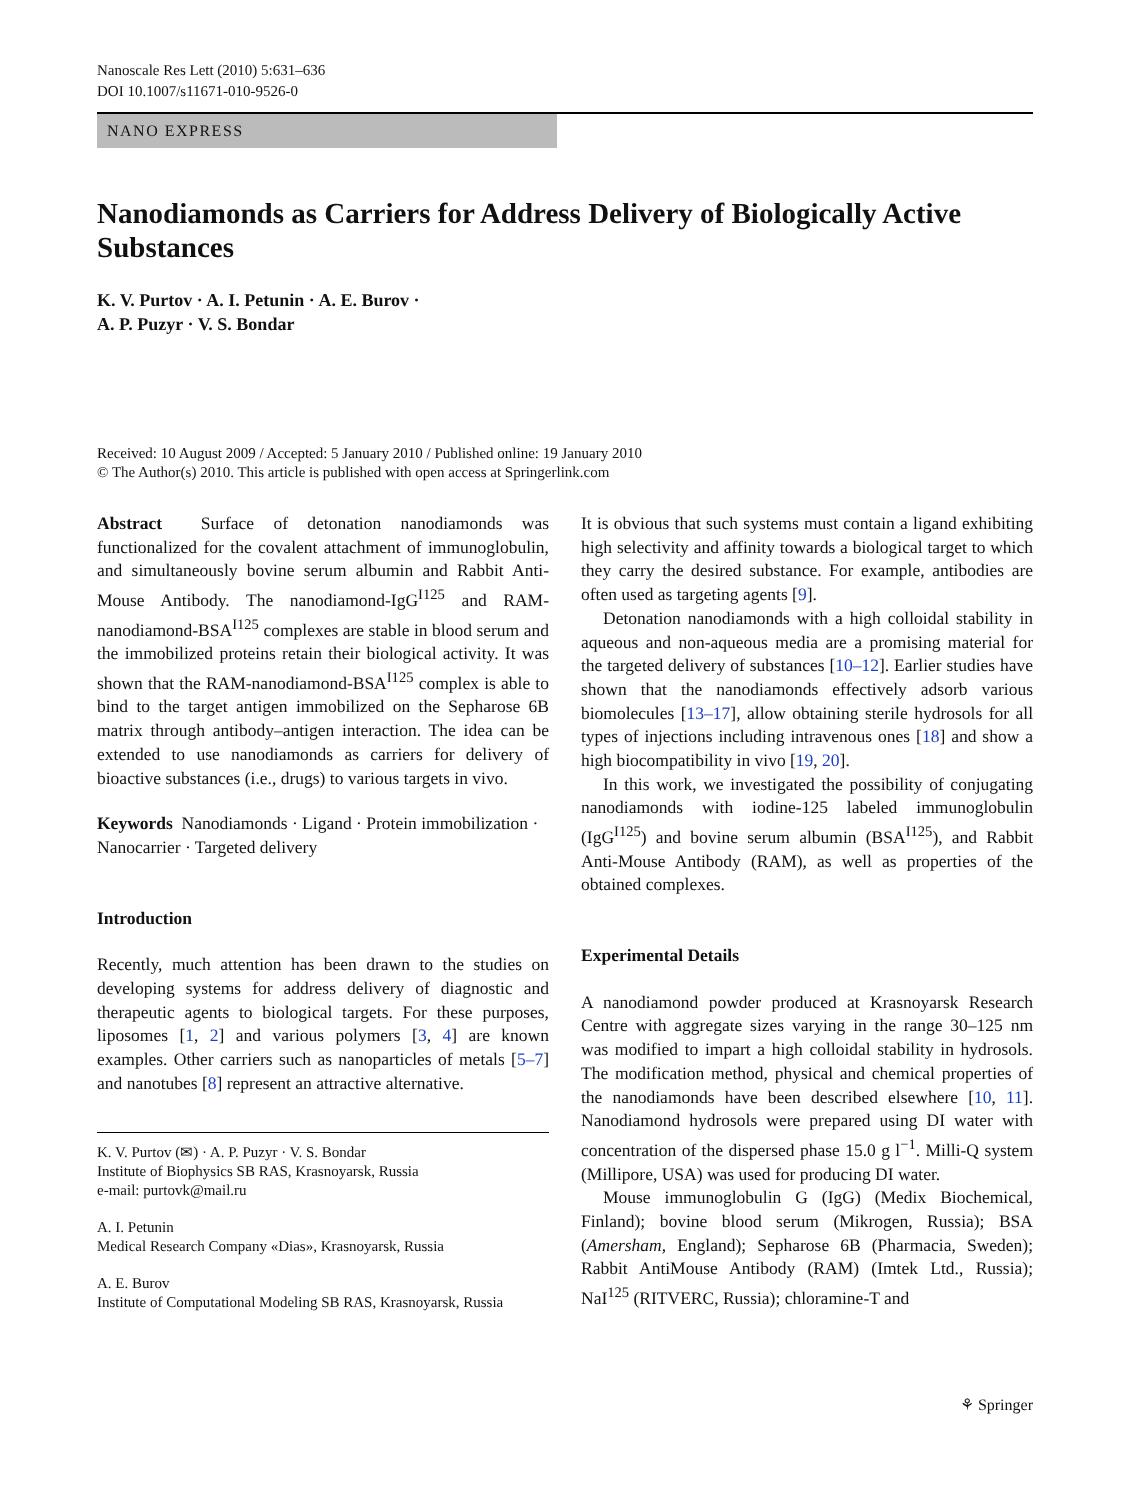Nanoscale Res Lett (2010) 5:631–636
DOI 10.1007/s11671-010-9526-0
NANO EXPRESS
Nanodiamonds as Carriers for Address Delivery of Biologically Active Substances
K. V. Purtov · A. I. Petunin · A. E. Burov ·
A. P. Puzyr · V. S. Bondar
Received: 10 August 2009 / Accepted: 5 January 2010 / Published online: 19 January 2010
© The Author(s) 2010. This article is published with open access at Springerlink.com
Abstract Surface of detonation nanodiamonds was functionalized for the covalent attachment of immunoglobulin, and simultaneously bovine serum albumin and Rabbit Anti-Mouse Antibody. The nanodiamond-IgG<sup>I125</sup> and RAM-nanodiamond-BSA<sup>I125</sup> complexes are stable in blood serum and the immobilized proteins retain their biological activity. It was shown that the RAM-nanodiamond-BSA<sup>I125</sup> complex is able to bind to the target antigen immobilized on the Sepharose 6B matrix through antibody–antigen interaction. The idea can be extended to use nanodiamonds as carriers for delivery of bioactive substances (i.e., drugs) to various targets in vivo.
Keywords Nanodiamonds · Ligand · Protein immobilization · Nanocarrier · Targeted delivery
Introduction
Recently, much attention has been drawn to the studies on developing systems for address delivery of diagnostic and therapeutic agents to biological targets. For these purposes, liposomes [1, 2] and various polymers [3, 4] are known examples. Other carriers such as nanoparticles of metals [5–7] and nanotubes [8] represent an attractive alternative.
K. V. Purtov (✉) · A. P. Puzyr · V. S. Bondar
Institute of Biophysics SB RAS, Krasnoyarsk, Russia
e-mail: purtovk@mail.ru
A. I. Petunin
Medical Research Company «Dias», Krasnoyarsk, Russia
A. E. Burov
Institute of Computational Modeling SB RAS, Krasnoyarsk, Russia
It is obvious that such systems must contain a ligand exhibiting high selectivity and affinity towards a biological target to which they carry the desired substance. For example, antibodies are often used as targeting agents [9].
Detonation nanodiamonds with a high colloidal stability in aqueous and non-aqueous media are a promising material for the targeted delivery of substances [10–12]. Earlier studies have shown that the nanodiamonds effectively adsorb various biomolecules [13–17], allow obtaining sterile hydrosols for all types of injections including intravenous ones [18] and show a high biocompatibility in vivo [19, 20].
In this work, we investigated the possibility of conjugating nanodiamonds with iodine-125 labeled immunoglobulin (IgG<sup>I125</sup>) and bovine serum albumin (BSA<sup>I125</sup>), and Rabbit Anti-Mouse Antibody (RAM), as well as properties of the obtained complexes.
Experimental Details
A nanodiamond powder produced at Krasnoyarsk Research Centre with aggregate sizes varying in the range 30–125 nm was modified to impart a high colloidal stability in hydrosols. The modification method, physical and chemical properties of the nanodiamonds have been described elsewhere [10, 11]. Nanodiamond hydrosols were prepared using DI water with concentration of the dispersed phase 15.0 g l<sup>−1</sup>. Milli-Q system (Millipore, USA) was used for producing DI water.
Mouse immunoglobulin G (IgG) (Medix Biochemical, Finland); bovine blood serum (Mikrogen, Russia); BSA (Amersham, England); Sepharose 6B (Pharmacia, Sweden); Rabbit AntiMouse Antibody (RAM) (Imtek Ltd., Russia); NaI<sup>125</sup> (RITVERC, Russia); chloramine-T and
⚘ Springer